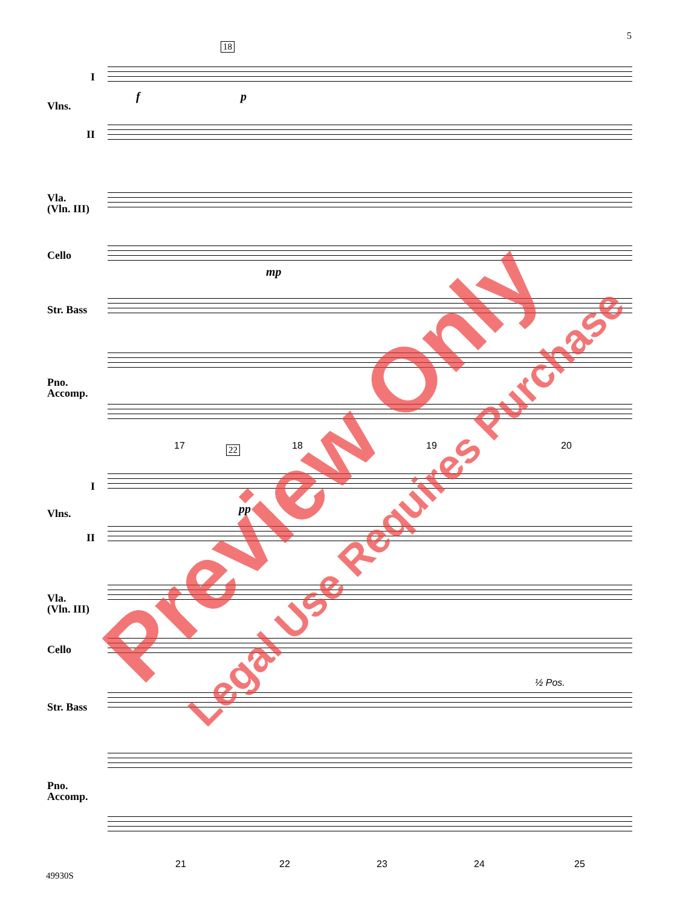5
18
I
Vlns.
II
Vla.
(Vln. III)
Cello
Str. Bass
Pno.
Accomp.
f p
mp
17 18 19 20
22
I
Vlns.
II
Vla.
(Vln. III)
Cello
Str. Bass
Pno.
Accomp.
pp
½ Pos.
21 22 23 24 25
49930S
Preview Only Legal Use Requires Purchase